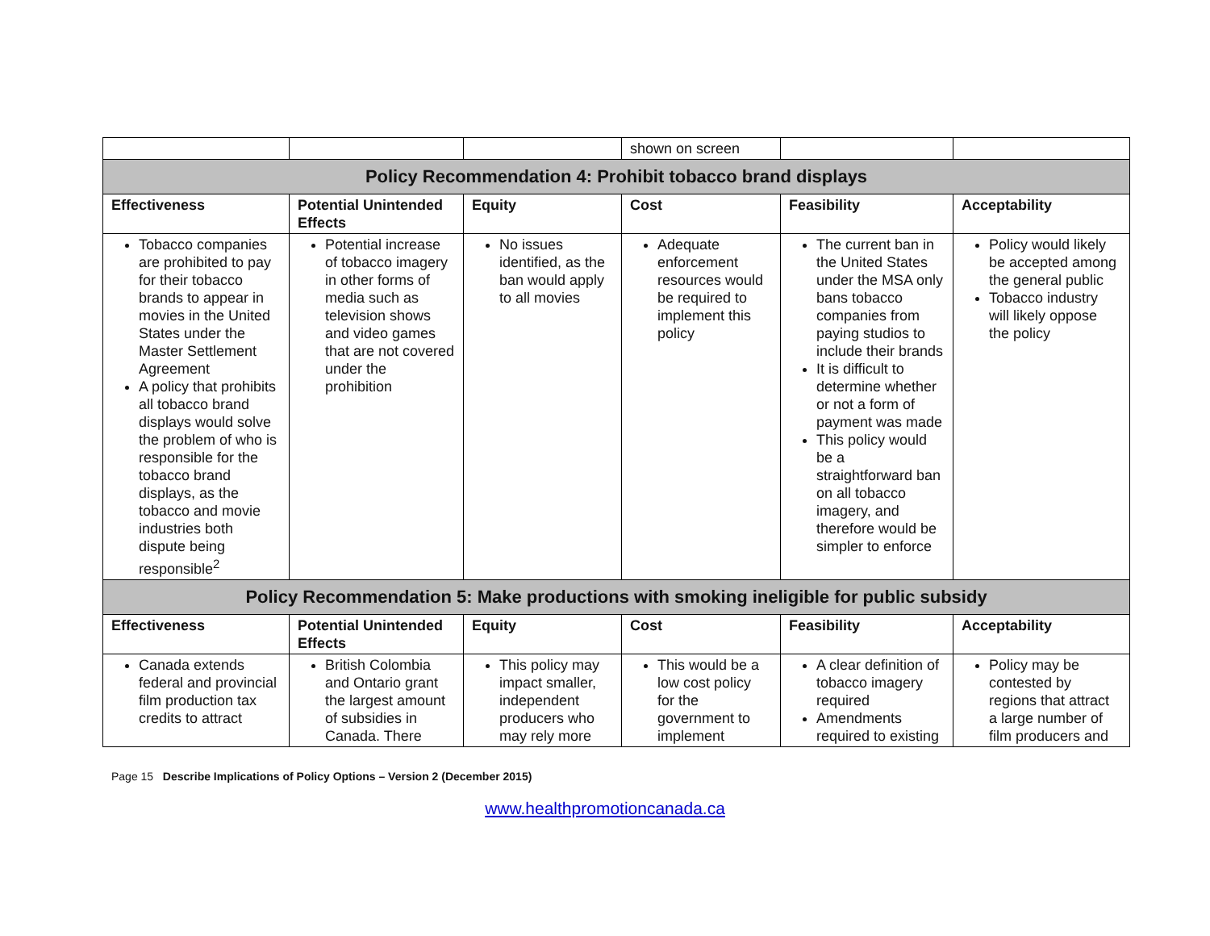| | | | shown on screen | | |
| Policy Recommendation 4: Prohibit tobacco brand displays | | | | | |
| Effectiveness | Potential Unintended Effects | Equity | Cost | Feasibility | Acceptability |
| Tobacco companies are prohibited to pay for their tobacco brands to appear in movies in the United States under the Master Settlement Agreement A policy that prohibits all tobacco brand displays would solve the problem of who is responsible for the tobacco brand displays, as the tobacco and movie industries both dispute being responsible<sup>2</sup> | Potential increase of tobacco imagery in other forms of media such as television shows and video games that are not covered under the prohibition | No issues identified, as the ban would apply to all movies | Adequate enforcement resources would be required to implement this policy | The current ban in the United States under the MSA only bans tobacco companies from paying studios to include their brands It is difficult to determine whether or not a form of payment was made This policy would be a straightforward ban on all tobacco imagery, and therefore would be simpler to enforce | Policy would likely be accepted among the general public Tobacco industry will likely oppose the policy |
| Policy Recommendation 5: Make productions with smoking ineligible for public subsidy | | | | | |
| Effectiveness | Potential Unintended Effects | Equity | Cost | Feasibility | Acceptability |
| Canada extends federal and provincial film production tax credits to attract | British Colombia and Ontario grant the largest amount of subsidies in Canada. There | This policy may impact smaller, independent producers who may rely more | This would be a low cost policy for the government to implement | A clear definition of tobacco imagery required Amendments required to existing | Policy may be contested by regions that attract a large number of film producers and |
Page 15 Describe Implications of Policy Options – Version 2 (December 2015)
www.healthpromotioncanada.ca